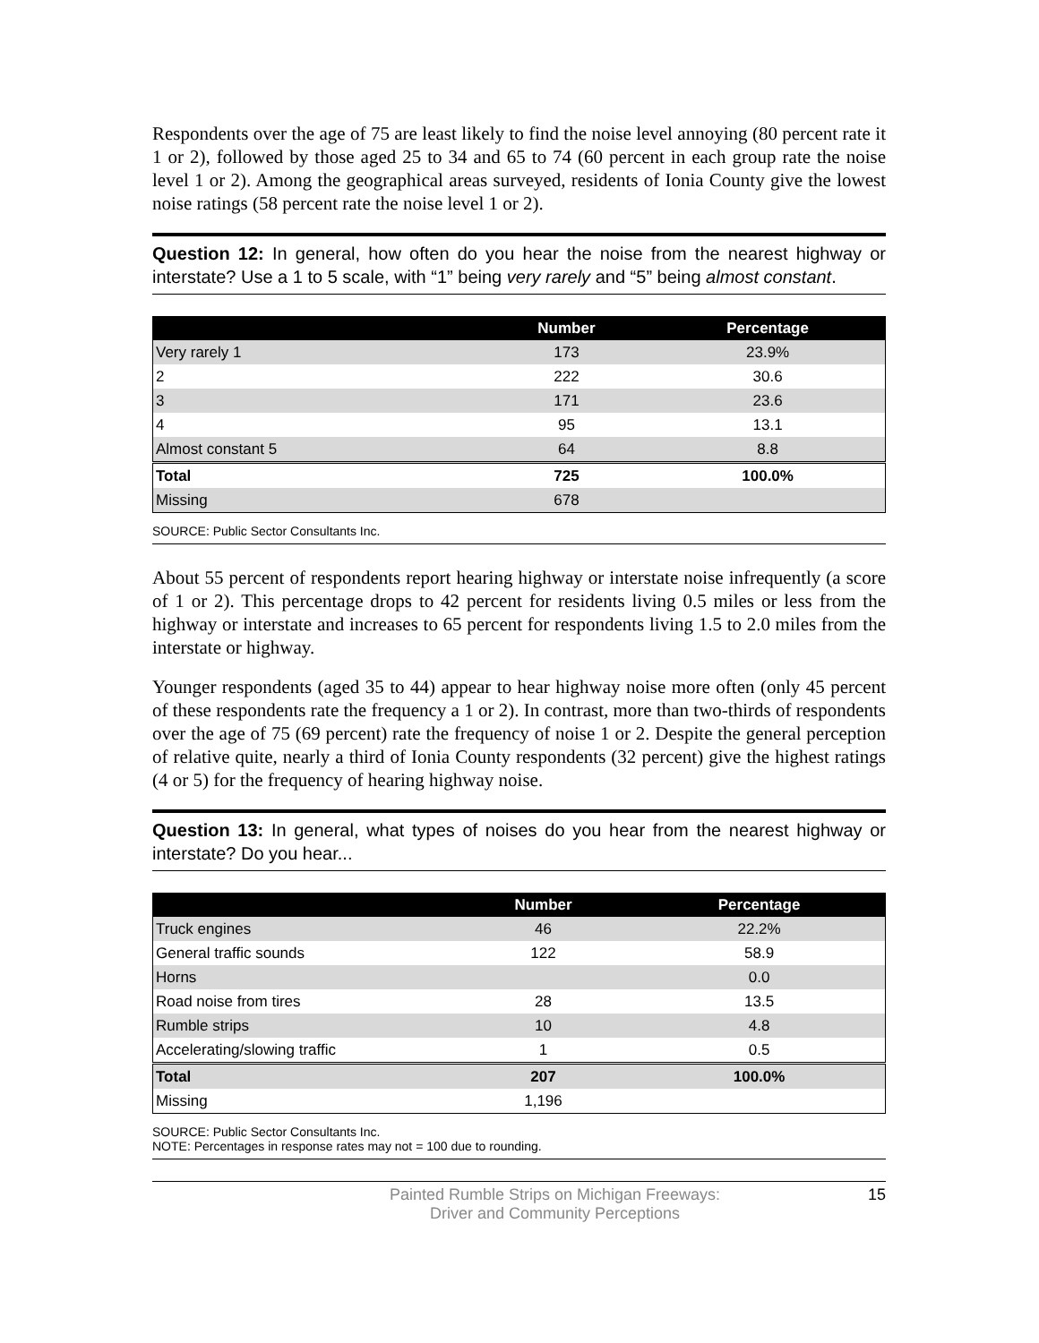Respondents over the age of 75 are least likely to find the noise level annoying (80 percent rate it 1 or 2), followed by those aged 25 to 34 and 65 to 74 (60 percent in each group rate the noise level 1 or 2). Among the geographical areas surveyed, residents of Ionia County give the lowest noise ratings (58 percent rate the noise level 1 or 2).
Question 12: In general, how often do you hear the noise from the nearest highway or interstate? Use a 1 to 5 scale, with “1” being very rarely and “5” being almost constant.
| | Number | Percentage |
| --- | --- | --- |
| Very rarely 1 | 173 | 23.9% |
| 2 | 222 | 30.6 |
| 3 | 171 | 23.6 |
| 4 | 95 | 13.1 |
| Almost constant 5 | 64 | 8.8 |
| Total | 725 | 100.0% |
| Missing | 678 | |
SOURCE: Public Sector Consultants Inc.
About 55 percent of respondents report hearing highway or interstate noise infrequently (a score of 1 or 2). This percentage drops to 42 percent for residents living 0.5 miles or less from the highway or interstate and increases to 65 percent for respondents living 1.5 to 2.0 miles from the interstate or highway.
Younger respondents (aged 35 to 44) appear to hear highway noise more often (only 45 percent of these respondents rate the frequency a 1 or 2). In contrast, more than two-thirds of respondents over the age of 75 (69 percent) rate the frequency of noise 1 or 2. Despite the general perception of relative quite, nearly a third of Ionia County respondents (32 percent) give the highest ratings (4 or 5) for the frequency of hearing highway noise.
Question 13: In general, what types of noises do you hear from the nearest highway or interstate? Do you hear...
| | Number | Percentage |
| --- | --- | --- |
| Truck engines | 46 | 22.2% |
| General traffic sounds | 122 | 58.9 |
| Horns | | 0.0 |
| Road noise from tires | 28 | 13.5 |
| Rumble strips | 10 | 4.8 |
| Accelerating/slowing traffic | 1 | 0.5 |
| Total | 207 | 100.0% |
| Missing | 1,196 | |
SOURCE: Public Sector Consultants Inc.
NOTE: Percentages in response rates may not = 100 due to rounding.
Painted Rumble Strips on Michigan Freeways:
Driver and Community Perceptions
15